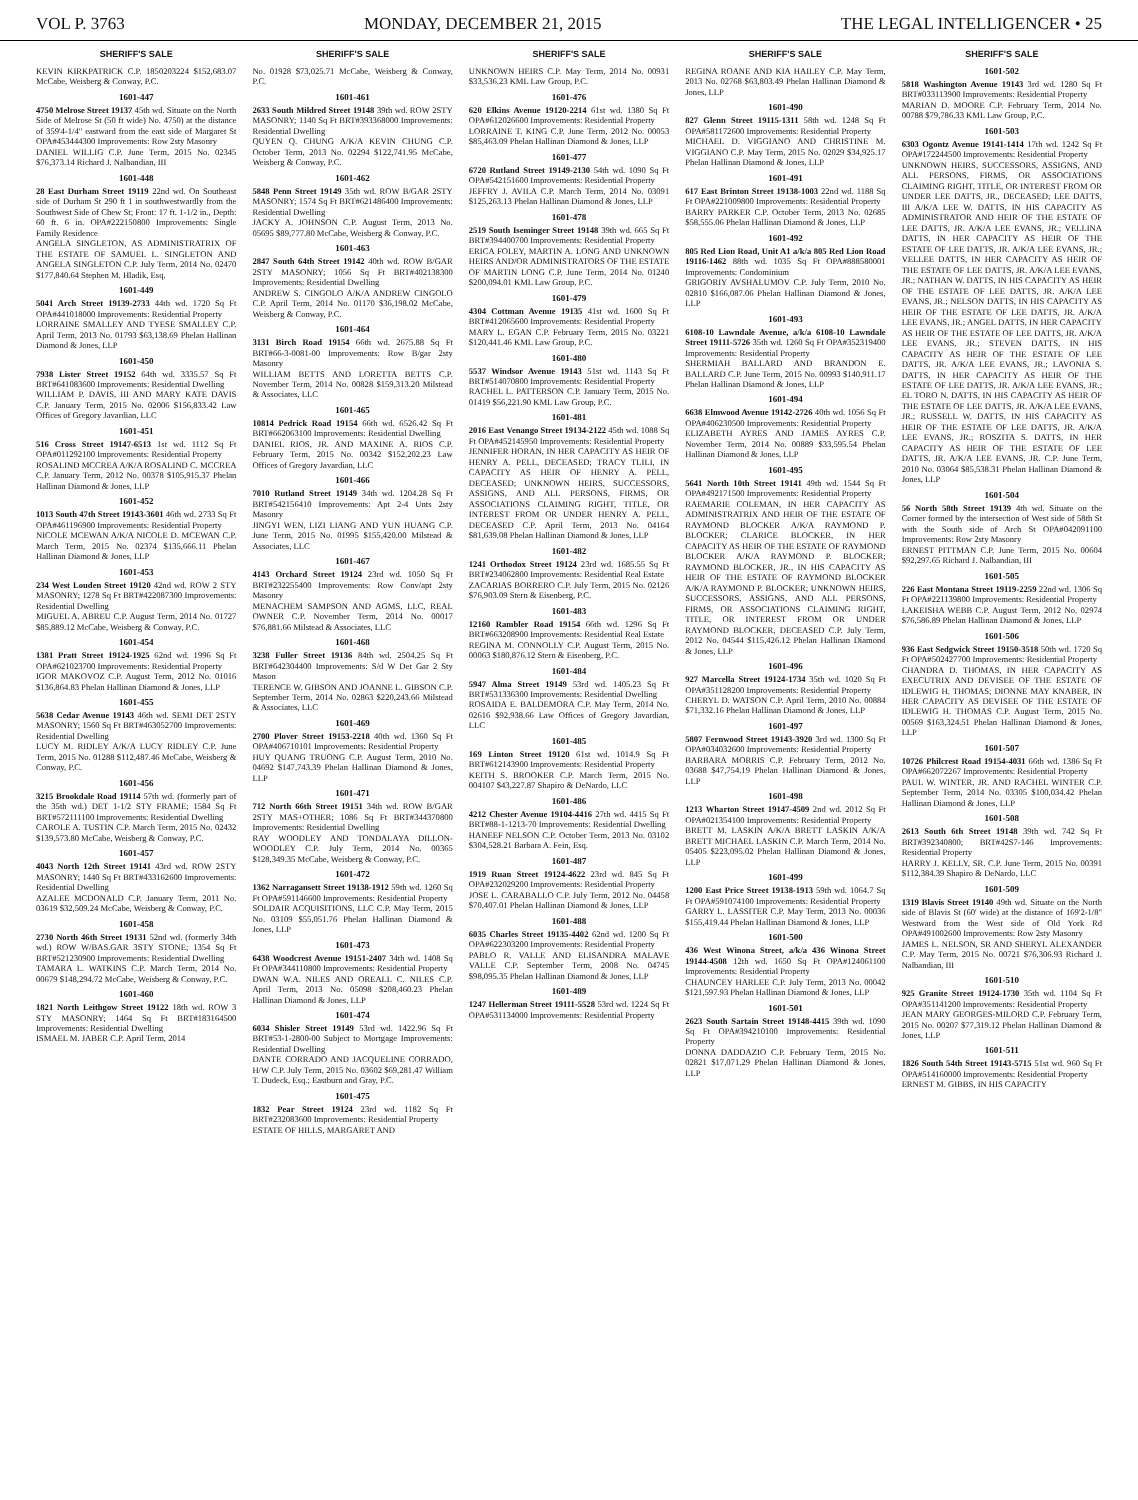VOL P. 3763 MONDAY, DECEMBER 21, 2015 THE LEGAL INTELLIGENCER • 25
SHERIFF'S SALE
KEVIN KIRKPATRICK C.P. 1850203224 $152,683.07 McCabe, Weisberg & Conway, P.C.
1601-447
4750 Melrose Street 19137 45th wd. Situate on the North Side of Melrose St (50 ft wide) No. 4750) at the distance of 359'4-1/4" eastward from the east side of Margaret St OPA#453444300 Improvements: Row 2sty Masonry
DANIEL WILLIG C.P. June Term, 2015 No. 02345 $76,373.14 Richard J. Nalbandian, III
1601-448
28 East Durham Street 19119 22nd wd. On Southeast side of Durham St 290 ft 1 in southwestwardly from the Southwest Side of Chew St; Front: 17 ft. 1-1/2 in., Depth: 60 ft. 6 in. OPA#222150800 Improvements: Single Family Residence
ANGELA SINGLETON, AS ADMINISTRATRIX OF THE ESTATE OF SAMUEL L. SINGLETON AND ANGELA SINGLETON C.P. July Term, 2014 No. 02470 $177,840.64 Stephen M. Hladik, Esq.
1601-449
5041 Arch Street 19139-2733 44th wd. 1720 Sq Ft OPA#441018000 Improvements: Residential Property
LORRAINE SMALLEY AND TYESE SMALLEY C.P. April Term, 2013 No. 01793 $63,138.69 Phelan Hallinan Diamond & Jones, LLP
1601-450
7938 Lister Street 19152 64th wd. 3335.57 Sq Ft BRT#641083600 Improvements: Residential Dwelling
WILLIAM P. DAVIS, III AND MARY KATE DAVIS C.P. January Term, 2015 No. 02006 $156,833.42 Law Offices of Gregory Javardian, LLC
1601-451
516 Cross Street 19147-6513 1st wd. 1112 Sq Ft OPA#011292100 Improvements: Residential Property
ROSALIND MCCREA A/K/A ROSALIND C. MCCREA C.P. January Term, 2012 No. 00378 $105,915.37 Phelan Hallinan Diamond & Jones, LLP
1601-452
1013 South 47th Street 19143-3601 46th wd. 2733 Sq Ft OPA#461196900 Improvements: Residential Property
NICOLE MCEWAN A/K/A NICOLE D. MCEWAN C.P. March Term, 2015 No. 02374 $135,666.11 Phelan Hallinan Diamond & Jones, LLP
1601-453
234 West Louden Street 19120 42nd wd. ROW 2 STY MASONRY; 1278 Sq Ft BRT#422087300 Improvements: Residential Dwelling
MIGUEL A. ABREU C.P. August Term, 2014 No. 01727 $85,889.12 McCabe, Weisberg & Conway, P.C.
1601-454
1381 Pratt Street 19124-1925 62nd wd. 1996 Sq Ft OPA#621023700 Improvements: Residential Property
IGOR MAKOVOZ C.P. August Term, 2012 No. 01016 $136,864.83 Phelan Hallinan Diamond & Jones, LLP
1601-455
5638 Cedar Avenue 19143 46th wd. SEMI DET 2STY MASONRY; 1560 Sq Ft BRT#463052700 Improvements: Residential Dwelling
LUCY M. RIDLEY A/K/A LUCY RIDLEY C.P. June Term, 2015 No. 01288 $112,487.46 McCabe, Weisberg & Conway, P.C.
1601-456
3215 Brookdale Road 19114 57th wd. (formerly part of the 35th wd.) DET 1-1/2 STY FRAME; 1584 Sq Ft BRT#572111100 Improvements: Residential Dwelling
CAROLE A. TUSTIN C.P. March Term, 2015 No. 02432 $139,573.80 McCabe, Weisberg & Conway, P.C.
1601-457
4043 North 12th Street 19141 43rd wd. ROW 2STY MASONRY; 1440 Sq Ft BRT#433162600 Improvements: Residential Dwelling
AZALEE MCDONALD C.P. January Term, 2011 No. 03619 $32,509.24 McCabe, Weisberg & Conway, P.C.
1601-458
2730 North 46th Street 19131 52nd wd. (formerly 34th wd.) ROW W/BAS.GAR 3STY STONE; 1354 Sq Ft BRT#521230900 Improvements: Residential Dwelling
TAMARA L. WATKINS C.P. March Term, 2014 No. 00679 $148,294.72 McCabe, Weisberg & Conway, P.C.
1601-460
1821 North Leithgow Street 19122 18th wd. ROW 3 STY MASONRY; 1464 Sq Ft BRT#183164500 Improvements: Residential Dwelling
ISMAEL M. JABER C.P. April Term, 2014
SHERIFF'S SALE
No. 01928 $73,025.71 McCabe, Weisberg & Conway, P.C.
1601-461
2633 South Mildred Street 19148 39th wd. ROW 2STY MASONRY; 1140 Sq Ft BRT#393368000 Improvements: Residential Dwelling
QUYEN Q. CHUNG A/K/A KEVIN CHUNG C.P. October Term, 2013 No. 02294 $122,741.95 McCabe, Weisberg & Conway, P.C.
1601-462
5848 Penn Street 19149 35th wd. ROW B/GAR 2STY MASONRY; 1574 Sq Ft BRT#621486400 Improvements: Residential Dwelling
JACKY A. JOHNSON C.P. August Term, 2013 No. 05695 $89,777.80 McCabe, Weisberg & Conway, P.C.
1601-463
2847 South 64th Street 19142 40th wd. ROW B/GAR 2STY MASONRY; 1056 Sq Ft BRT#402138300 Improvements: Residential Dwelling
ANDREW S. CINGOLO A/K/A ANDREW CINGOLO C.P. April Term, 2014 No. 01170 $36,198.02 McCabe, Weisberg & Conway, P.C.
1601-464
3131 Birch Road 19154 66th wd. 2675.88 Sq Ft BRT#66-3-0081-00 Improvements: Row B/gar 2sty Masonry
WILLIAM BETTS AND LORETTA BETTS C.P. November Term, 2014 No. 00828 $159,313.20 Milstead & Associates, LLC
1601-465
10814 Pedrick Road 19154 66th wd. 6526.42 Sq Ft BRT#662063100 Improvements: Residential Dwelling
DANIEL RIOS, JR. AND MAXINE A. RIOS C.P. February Term, 2015 No. 00342 $152,202.23 Law Offices of Gregory Javardian, LLC
1601-466
7010 Rutland Street 19149 34th wd. 1204.28 Sq Ft BRT#542156410 Improvements: Apt 2-4 Unts 2sty Masonry
JINGYI WEN, LIZI LIANG AND YUN HUANG C.P. June Term, 2015 No. 01995 $155,420.00 Milstead & Associates, LLC
1601-467
4143 Orchard Street 19124 23rd wd. 1050 Sq Ft BRT#232255400 Improvements: Row Conv/apt 2sty Masonry
MENACHEM SAMPSON AND AGMS, LLC, REAL OWNER C.P. November Term, 2014 No. 00017 $76,881.66 Milstead & Associates, LLC
1601-468
3238 Fuller Street 19136 84th wd. 2504.25 Sq Ft BRT#642304400 Improvements: S/d W Det Gar 2 Sty Mason
TERENCE W. GIBSON AND JOANNE L. GIBSON C.P. September Term, 2014 No. 02863 $220,243.66 Milstead & Associates, LLC
1601-469
2700 Plover Street 19153-2218 40th wd. 1360 Sq Ft OPA#406710101 Improvements: Residential Property
HUY QUANG TRUONG C.P. August Term, 2010 No. 04692 $147,743.39 Phelan Hallinan Diamond & Jones, LLP
1601-471
712 North 66th Street 19151 34th wd. ROW B/GAR 2STY MAS+OTHER; 1086 Sq Ft BRT#344370800 Improvements: Residential Dwelling
RAY WOODLEY AND TONDALAYA DILLON-WOODLEY C.P. July Term, 2014 No. 00365 $128,349.35 McCabe, Weisberg & Conway, P.C.
1601-472
1362 Narragansett Street 19138-1912 59th wd. 1260 Sq Ft OPA#591146600 Improvements: Residential Property
SOLDAIR ACQUISITIONS, LLC C.P. May Term, 2015 No. 03109 $55,051.76 Phelan Hallinan Diamond & Jones, LLP
1601-473
6438 Woodcrest Avenue 19151-2407 34th wd. 1408 Sq Ft OPA#344110800 Improvements: Residential Property
DWAN W.A. NILES AND OREALL C. NILES C.P. April Term, 2013 No. 05098 $208,460.23 Phelan Hallinan Diamond & Jones, LLP
1601-474
6034 Shisler Street 19149 53rd wd. 1422.96 Sq Ft BRT#53-1-2800-00 Subject to Mortgage Improvements: Residential Dwelling
DANTE CORRADO AND JACQUELINE CORRADO, H/W C.P. July Term, 2015 No. 03602 $69,281.47 William T. Dudeck, Esq.; Eastburn and Gray, P.C.
1601-475
1832 Pear Street 19124 23rd wd. 1182 Sq Ft BRT#232083600 Improvements: Residential Property
ESTATE OF HILLS, MARGARET AND
SHERIFF'S SALE
UNKNOWN HEIRS C.P. May Term, 2014 No. 00931 $33,536.23 KML Law Group, P.C.
1601-476
620 Elkins Avenue 19120-2214 61st wd. 1380 Sq Ft OPA#612026600 Improvements: Residential Property
LORRAINE T. KING C.P. June Term, 2012 No. 00053 $85,463.09 Phelan Hallinan Diamond & Jones, LLP
1601-477
6720 Rutland Street 19149-2130 54th wd. 1090 Sq Ft OPA#542151600 Improvements: Residential Property
JEFFRY J. AVILA C.P. March Term, 2014 No. 03091 $125,263.13 Phelan Hallinan Diamond & Jones, LLP
1601-478
2519 South Iseminger Street 19148 39th wd. 665 Sq Ft BRT#394400700 Improvements: Residential Property
ERICA FOLEY, MARTIN A. LONG AND UNKNOWN HEIRS AND/OR ADMINISTRATORS OF THE ESTATE OF MARTIN LONG C.P. June Term, 2014 No. 01240 $200,094.01 KML Law Group, P.C.
1601-479
4304 Cottman Avenue 19135 41st wd. 1600 Sq Ft BRT#412065600 Improvements: Residential Property
MARY L. EGAN C.P. February Term, 2015 No. 03221 $120,441.46 KML Law Group, P.C.
1601-480
5537 Windsor Avenue 19143 51st wd. 1143 Sq Ft BRT#514070800 Improvements: Residential Property
RACHEL L. PATTERSON C.P. January Term, 2015 No. 01419 $56,221.90 KML Law Group, P.C.
1601-481
2016 East Venango Street 19134-2122 45th wd. 1088 Sq Ft OPA#452145950 Improvements: Residential Property
JENNIFER HORAN, IN HER CAPACITY AS HEIR OF HENRY A. PELL, DECEASED; TRACY TLILI, IN CAPACITY AS HEIR OF HENRY A. PELL, DECEASED; UNKNOWN HEIRS, SUCCESSORS, ASSIGNS, AND ALL PERSONS, FIRMS, OR ASSOCIATIONS CLAIMING RIGHT, TITLE, OR INTEREST FROM OR UNDER HENRY A. PELL, DECEASED C.P. April Term, 2013 No. 04164 $81,639.08 Phelan Hallinan Diamond & Jones, LLP
1601-482
1241 Orthodox Street 19124 23rd wd. 1685.55 Sq Ft BRT#234062800 Improvements: Residential Real Estate
ZACARIAS BORRERO C.P. July Term, 2015 No. 02126 $76,903.09 Stern & Eisenberg, P.C.
1601-483
12160 Rambler Road 19154 66th wd. 1296 Sq Ft BRT#663208900 Improvements: Residential Real Estate
REGINA M. CONNOLLY C.P. August Term, 2015 No. 00063 $180,876.12 Stern & Eisenberg, P.C.
1601-484
5947 Alma Street 19149 53rd wd. 1405.23 Sq Ft BRT#531336300 Improvements: Residential Dwelling
ROSAIDA E. BALDEMORA C.P. May Term, 2014 No. 02616 $92,938.66 Law Offices of Gregory Javardian, LLC
1601-485
169 Linton Street 19120 61st wd. 1014.9 Sq Ft BRT#612143900 Improvements: Residential Property
KEITH S. BROOKER C.P. March Term, 2015 No. 004107 $43,227.87 Shapiro & DeNardo, LLC
1601-486
4212 Chester Avenue 19104-4416 27th wd. 4415 Sq Ft BRT#88-1-1213-70 Improvements: Residential Dwelling
HANEEF NELSON C.P. October Term, 2013 No. 03102 $304,528.21 Barbara A. Fein, Esq.
1601-487
1919 Ruan Street 19124-4622 23rd wd. 845 Sq Ft OPA#232029200 Improvements: Residential Property
JOSE L. CARABALLO C.P. July Term, 2012 No. 04458 $70,407.01 Phelan Hallinan Diamond & Jones, LLP
1601-488
6035 Charles Street 19135-4402 62nd wd. 1200 Sq Ft OPA#622303200 Improvements: Residential Property
PABLO R. VALLE AND ELISANDRA MALAVE VALLE C.P. September Term, 2008 No. 04745 $98,095.35 Phelan Hallinan Diamond & Jones, LLP
1601-489
1247 Hellerman Street 19111-5528 53rd wd. 1224 Sq Ft OPA#531134000 Improvements: Residential Property
SHERIFF'S SALE
REGINA ROANE AND KIA HAILEY C.P. May Term, 2013 No. 02768 $63,803.49 Phelan Hallinan Diamond & Jones, LLP
1601-490
827 Glenn Street 19115-1311 58th wd. 1248 Sq Ft OPA#581172600 Improvements: Residential Property
MICHAEL D. VIGGIANO AND CHRISTINE M. VIGGIANO C.P. May Term, 2015 No. 02029 $34,925.17 Phelan Hallinan Diamond & Jones, LLP
1601-491
617 East Brinton Street 19138-1003 22nd wd. 1188 Sq Ft OPA#221009800 Improvements: Residential Property
BARRY PARKER C.P. October Term, 2013 No. 02685 $58,555.06 Phelan Hallinan Diamond & Jones, LLP
1601-492
805 Red Lion Road, Unit A1 a/k/a 805 Red Lion Road 19116-1462 88th wd. 1035 Sq Ft OPA#888580001 Improvements: Condominium
GRIGORIY AVSHALUMOV C.P. July Term, 2010 No. 02810 $166,087.06 Phelan Hallinan Diamond & Jones, LLP
1601-493
6108-10 Lawndale Avenue, a/k/a 6108-10 Lawndale Street 19111-5726 35th wd. 1260 Sq Ft OPA#352319400 Improvements: Residential Property
SHERMIAH BALLARD AND BRANDON E. BALLARD C.P. June Term, 2015 No. 00993 $140,911.17 Phelan Hallinan Diamond & Jones, LLP
1601-494
6638 Elmwood Avenue 19142-2726 40th wd. 1056 Sq Ft OPA#406230500 Improvements: Residential Property
ELIZABETH AYRES AND JAMES AYRES C.P. November Term, 2014 No. 00889 $33,595.54 Phelan Hallinan Diamond & Jones, LLP
1601-495
5641 North 10th Street 19141 49th wd. 1544 Sq Ft OPA#492171500 Improvements: Residential Property
RAEMARIE COLEMAN, IN HER CAPACITY AS ADMINISTRATRIX AND HEIR OF THE ESTATE OF RAYMOND BLOCKER A/K/A RAYMOND P. BLOCKER; CLARICE BLOCKER, IN HER CAPACITY AS HEIR OF THE ESTATE OF RAYMOND BLOCKER A/K/A RAYMOND P. BLOCKER; RAYMOND BLOCKER, JR., IN HIS CAPACITY AS HEIR OF THE ESTATE OF RAYMOND BLOCKER A/K/A RAYMOND P. BLOCKER; UNKNOWN HEIRS, SUCCESSORS, ASSIGNS, AND ALL PERSONS, FIRMS, OR ASSOCIATIONS CLAIMING RIGHT, TITLE, OR INTEREST FROM OR UNDER RAYMOND BLOCKER, DECEASED C.P. July Term, 2012 No. 04544 $115,426.12 Phelan Hallinan Diamond & Jones, LLP
1601-496
927 Marcella Street 19124-1734 35th wd. 1020 Sq Ft OPA#351128200 Improvements: Residential Property
CHERYL D. WATSON C.P. April Term, 2010 No. 00884 $71,332.16 Phelan Hallinan Diamond & Jones, LLP
1601-497
5807 Fernwood Street 19143-3920 3rd wd. 1300 Sq Ft OPA#034032600 Improvements: Residential Property
BARBARA MORRIS C.P. February Term, 2012 No. 03688 $47,754.19 Phelan Hallinan Diamond & Jones, LLP
1601-498
1213 Wharton Street 19147-4509 2nd wd. 2012 Sq Ft OPA#021354100 Improvements: Residential Property
BRETT M. LASKIN A/K/A BRETT LASKIN A/K/A BRETT MICHAEL LASKIN C.P. March Term, 2014 No. 05405 $223,095.02 Phelan Hallinan Diamond & Jones, LLP
1601-499
1200 East Price Street 19138-1913 59th wd. 1064.7 Sq Ft OPA#591074100 Improvements: Residential Property
GARRY L. LASSITER C.P. May Term, 2013 No. 00036 $155,419.44 Phelan Hallinan Diamond & Jones, LLP
1601-500
436 West Winona Street, a/k/a 436 Winona Street 19144-4508 12th wd. 1650 Sq Ft OPA#124061100 Improvements: Residential Property
CHAUNCEY HARLEE C.P. July Term, 2013 No. 00042 $121,597.93 Phelan Hallinan Diamond & Jones, LLP
1601-501
2623 South Sartain Street 19148-4415 39th wd. 1090 Sq Ft OPA#394210100 Improvements: Residential Property
DONNA DADDAZIO C.P. February Term, 2015 No. 02821 $17,071.29 Phelan Hallinan Diamond & Jones, LLP
SHERIFF'S SALE
1601-502
5818 Washington Avenue 19143 3rd wd. 1280 Sq Ft BRT#033113900 Improvements: Residential Property
MARIAN D. MOORE C.P. February Term, 2014 No. 00788 $79,786.33 KML Law Group, P.C.
1601-503
6303 Ogontz Avenue 19141-1414 17th wd. 1242 Sq Ft OPA#172244500 Improvements: Residential Property
UNKNOWN HEIRS, SUCCESSORS, ASSIGNS, AND ALL PERSONS, FIRMS, OR ASSOCIATIONS CLAIMING RIGHT, TITLE, OR INTEREST FROM OR UNDER LEE DATTS, JR., DECEASED; LEE DATTS, III A/K/A LEE W. DATTS, IN HIS CAPACITY AS ADMINISTRATOR AND HEIR OF THE ESTATE OF LEE DATTS, JR. A/K/A LEE EVANS, JR.; VELLINA DATTS, IN HER CAPACITY AS HEIR OF THE ESTATE OF LEE DATTS, JR. A/K/A LEE EVANS, JR.; VELLEE DATTS, IN HER CAPACITY AS HEIR OF THE ESTATE OF LEE DATTS, JR. A/K/A LEE EVANS, JR.; NATHAN W. DATTS, IN HIS CAPACITY AS HEIR OF THE ESTATE OF LEE DATTS, JR. A/K/A LEE EVANS, JR.; NELSON DATTS, IN HIS CAPACITY AS HEIR OF THE ESTATE OF LEE DATTS, JR. A/K/A LEE EVANS, JR.; ANGEL DATTS, IN HER CAPACITY AS HEIR OF THE ESTATE OF LEE DATTS, JR. A/K/A LEE EVANS, JR.; STEVEN DATTS, IN HIS CAPACITY AS HEIR OF THE ESTATE OF LEE DATTS, JR. A/K/A LEE EVANS, JR.; LAVONIA S. DATTS, IN HER CAPACITY AS HEIR OF THE ESTATE OF LEE DATTS, JR. A/K/A LEE EVANS, JR.; EL TORO N. DATTS, IN HIS CAPACITY AS HEIR OF THE ESTATE OF LEE DATTS, JR. A/K/A LEE EVANS, JR.; RUSSELL W. DATTS, IN HIS CAPACITY AS HEIR OF THE ESTATE OF LEE DATTS, JR. A/K/A LEE EVANS, JR.; ROSZITA S. DATTS, IN HER CAPACITY AS HEIR OF THE ESTATE OF LEE DATTS, JR. A/K/A LEE EVANS, JR. C.P. June Term, 2010 No. 03064 $85,538.31 Phelan Hallinan Diamond & Jones, LLP
1601-504
56 North 58th Street 19139 4th wd. Situate on the Corner formed by the intersection of West side of 58th St with the South side of Arch St OPA#042091100 Improvements: Row 2sty Masonry
ERNEST PITTMAN C.P. June Term, 2015 No. 00604 $92,297.65 Richard J. Nalbandian, III
1601-505
226 East Montana Street 19119-2259 22nd wd. 1306 Sq Ft OPA#221139800 Improvements: Residential Property
LAKEISHA WEBB C.P. August Term, 2012 No. 02974 $76,586.89 Phelan Hallinan Diamond & Jones, LLP
1601-506
936 East Sedgwick Street 19150-3518 50th wd. 1720 Sq Ft OPA#502427700 Improvements: Residential Property
CHANDRA D. THOMAS, IN HER CAPACITY AS EXECUTRIX AND DEVISEE OF THE ESTATE OF IDLEWIG H. THOMAS; DIONNE MAY KNABER, IN HER CAPACITY AS DEVISEE OF THE ESTATE OF IDLEWIG H. THOMAS C.P. August Term, 2015 No. 00569 $163,324.51 Phelan Hallinan Diamond & Jones, LLP
1601-507
10726 Philcrest Road 19154-4031 66th wd. 1386 Sq Ft OPA#662072267 Improvements: Residential Property
PAUL W. WINTER, JR. AND RACHEL WINTER C.P. September Term, 2014 No. 03305 $100,034.42 Phelan Hallinan Diamond & Jones, LLP
1601-508
2613 South 6th Street 19148 39th wd. 742 Sq Ft BRT#392340800; BRT#42S7-146 Improvements: Residential Property
HARRY J. KELLY, SR. C.P. June Term, 2015 No. 00391 $112,384.39 Shapiro & DeNardo, LLC
1601-509
1319 Blavis Street 19140 49th wd. Situate on the North side of Blavis St (60' wide) at the distance of 169'2-1/8" Westward from the West side of Old York Rd OPA#491002600 Improvements: Row 2sty Masonry
JAMES L. NELSON, SR AND SHERYL ALEXANDER C.P. May Term, 2015 No. 00721 $76,306.93 Richard J. Nalbandian, III
1601-510
925 Granite Street 19124-1730 35th wd. 1104 Sq Ft OPA#351141200 Improvements: Residential Property
JEAN MARY GEORGES-MILORD C.P. February Term, 2015 No. 00207 $77,319.12 Phelan Hallinan Diamond & Jones, LLP
1601-511
1826 South 54th Street 19143-5715 51st wd. 960 Sq Ft OPA#514160000 Improvements: Residential Property
ERNEST M. GIBBS, IN HIS CAPACITY